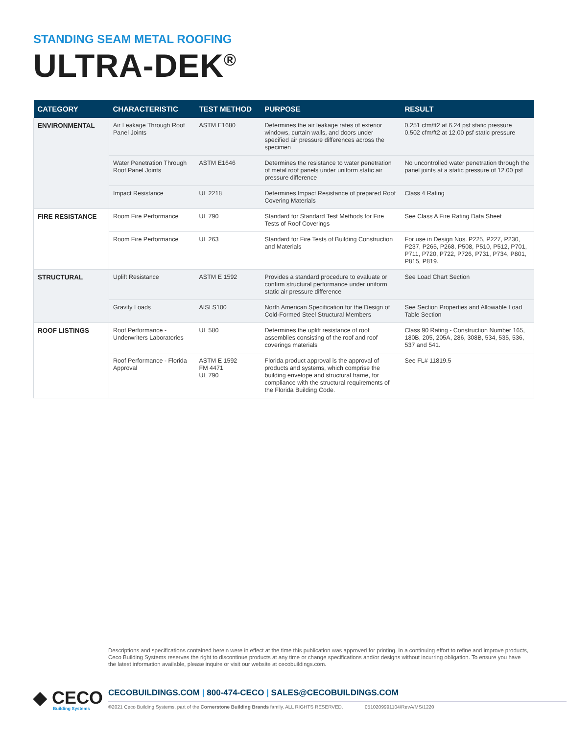STANDING SEAM METAL ROOFING
ULTRA-DEK<sup>®</sup>
| CATEGORY | CHARACTERISTIC | TEST METHOD | PURPOSE | RESULT |
| --- | --- | --- | --- | --- |
| ENVIRONMENTAL | Air Leakage Through Roof Panel Joints | ASTM E1680 | Determines the air leakage rates of exterior windows, curtain walls, and doors under specified air pressure differences across the specimen | 0.251 cfm/ft2 at 6.24 psf static pressure 0.502 cfm/ft2 at 12.00 psf static pressure |
| | Water Penetration Through Roof Panel Joints | ASTM E1646 | Determines the resistance to water penetration of metal roof panels under uniform static air pressure difference | No uncontrolled water penetration through the panel joints at a static pressure of 12.00 psf |
| | Impact Resistance | UL 2218 | Determines Impact Resistance of prepared Roof Covering Materials | Class 4 Rating |
| FIRE RESISTANCE | Room Fire Performance | UL 790 | Standard for Standard Test Methods for Fire Tests of Roof Coverings | See Class A Fire Rating Data Sheet |
| | Room Fire Performance | UL 263 | Standard for Fire Tests of Building Construction and Materials | For use in Design Nos. P225, P227, P230, P237, P265, P268, P508, P510, P512, P701, P711, P720, P722, P726, P731, P734, P801, P815, P819. |
| STRUCTURAL | Uplift Resistance | ASTM E 1592 | Provides a standard procedure to evaluate or confirm structural performance under uniform static air pressure difference | See Load Chart Section |
| | Gravity Loads | AISI S100 | North American Specification for the Design of Cold-Formed Steel Structural Members | See Section Properties and Allowable Load Table Section |
| ROOF LISTINGS | Roof Performance -Underwriters Laboratories | UL 580 | Determines the uplift resistance of roof assemblies consisting of the roof and roof coverings materials | Class 90 Rating - Construction Number 165, 180B, 205, 205A, 286, 308B, 534, 535, 536, 537 and 541. |
| | Roof Performance - Florida Approval | ASTM E 1592 FM 4471 UL 790 | Florida product approval is the approval of products and systems, which comprise the building envelope and structural frame, for compliance with the structural requirements of the Florida Building Code. | See FL# 11819.5 |
Descriptions and specifications contained herein were in effect at the time this publication was approved for printing. In a continuing effort to refine and improve products, Ceco Building Systems reserves the right to discontinue products at any time or change specifications and/or designs without incurring obligation. To ensure you have the latest information available, please inquire or visit our website at cecobuildings.com.
◆ CECO
Building Systems
CECOBUILDINGS.COM | 800-474-CECO | SALES@CECOBUILDINGS.COM
©2021 Ceco Building Systems, part of the Cornerstone Building Brands family. ALL RIGHTS RESERVED. 0510209991104/RevA/MS/1220